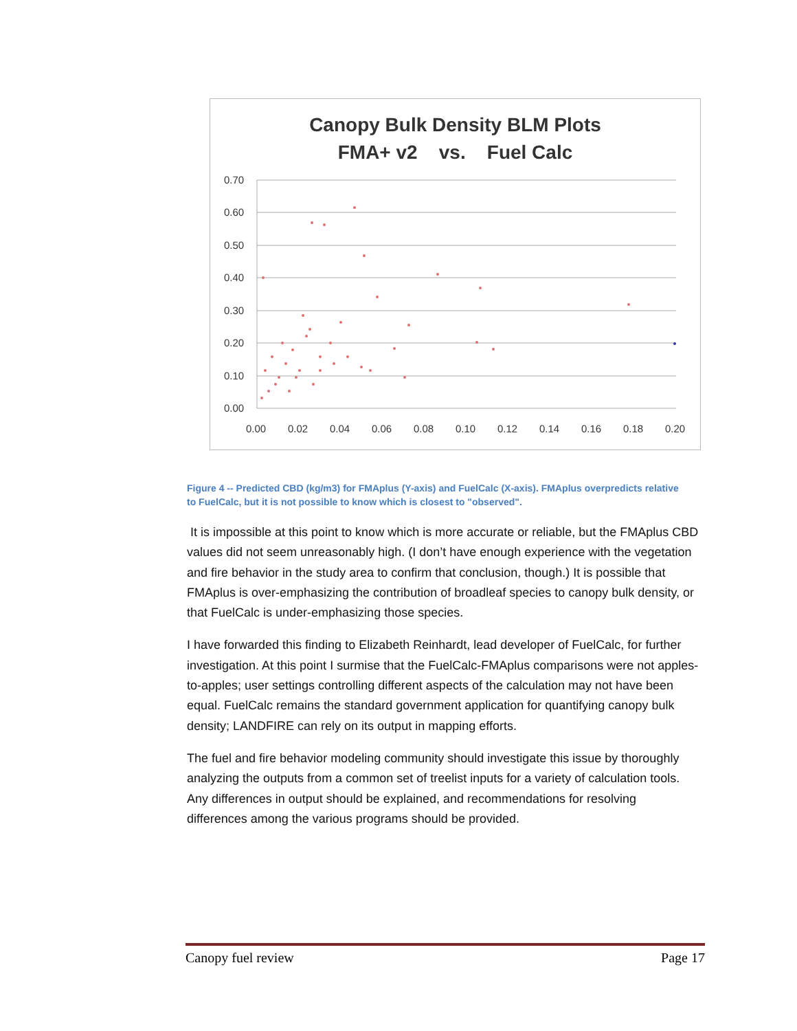Canopy Bulk Density BLM Plots
FMA+ v2 vs. Fuel Calc
0.70
0.60
0.50
0.40
0.30
0.20
0.10
0.00
0.00
0.02
0.04
0.06
0.08
0.10
0.12
0.14
0.16
0.18
0.20
Figure 4 -- Predicted CBD (kg/m3) for FMAplus (Y-axis) and FuelCalc (X-axis). FMAplus overpredicts relative to FuelCalc, but it is not possible to know which is closest to "observed".
It is impossible at this point to know which is more accurate or reliable, but the FMAplus CBD values did not seem unreasonably high. (I don’t have enough experience with the vegetation and fire behavior in the study area to confirm that conclusion, though.) It is possible that FMAplus is over-emphasizing the contribution of broadleaf species to canopy bulk density, or that FuelCalc is under-emphasizing those species.
I have forwarded this finding to Elizabeth Reinhardt, lead developer of FuelCalc, for further investigation. At this point I surmise that the FuelCalc-FMAplus comparisons were not apples-to-apples; user settings controlling different aspects of the calculation may not have been equal. FuelCalc remains the standard government application for quantifying canopy bulk density; LANDFIRE can rely on its output in mapping efforts.
The fuel and fire behavior modeling community should investigate this issue by thoroughly analyzing the outputs from a common set of treelist inputs for a variety of calculation tools. Any differences in output should be explained, and recommendations for resolving differences among the various programs should be provided.
Canopy fuel review Page 17